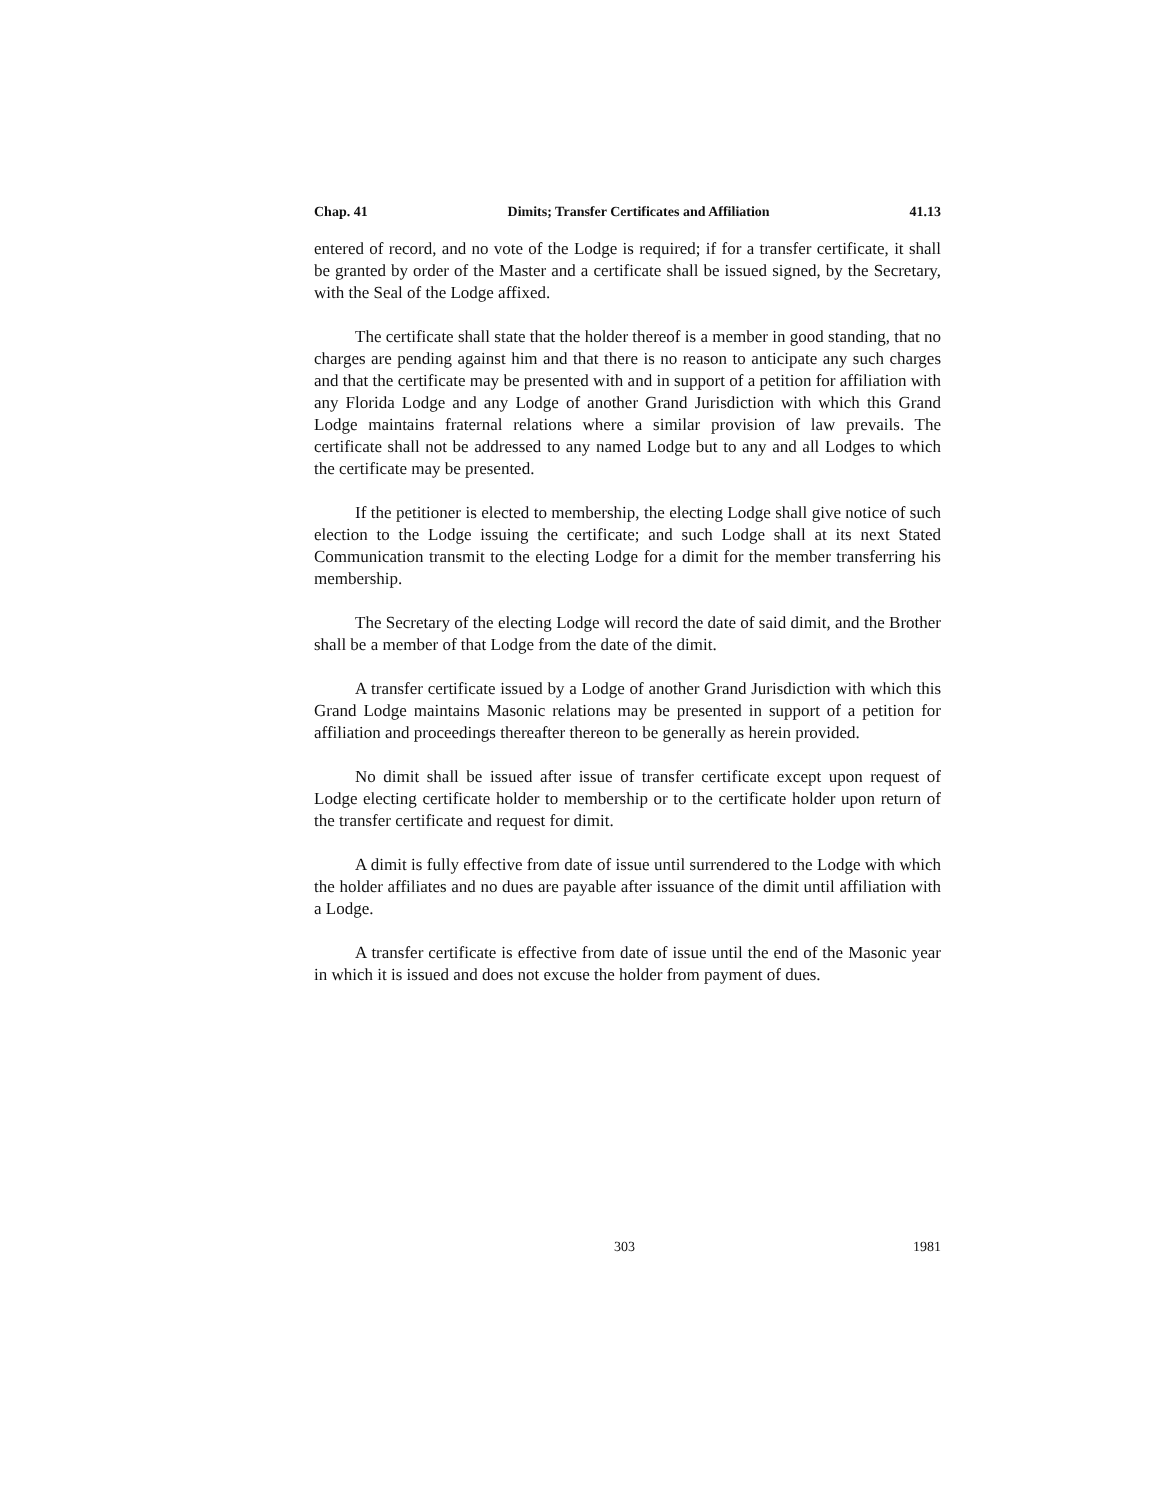Chap. 41 Dimits; Transfer Certificates and Affiliation 41.13
entered of record, and no vote of the Lodge is required; if for a transfer certificate, it shall be granted by order of the Master and a certificate shall be issued signed, by the Secretary, with the Seal of the Lodge affixed.
The certificate shall state that the holder thereof is a member in good standing, that no charges are pending against him and that there is no reason to anticipate any such charges and that the certificate may be presented with and in support of a petition for affiliation with any Florida Lodge and any Lodge of another Grand Jurisdiction with which this Grand Lodge maintains fraternal relations where a similar provision of law prevails. The certificate shall not be addressed to any named Lodge but to any and all Lodges to which the certificate may be presented.
If the petitioner is elected to membership, the electing Lodge shall give notice of such election to the Lodge issuing the certificate; and such Lodge shall at its next Stated Communication transmit to the electing Lodge for a dimit for the member transferring his membership.
The Secretary of the electing Lodge will record the date of said dimit, and the Brother shall be a member of that Lodge from the date of the dimit.
A transfer certificate issued by a Lodge of another Grand Jurisdiction with which this Grand Lodge maintains Masonic relations may be presented in support of a petition for affiliation and proceedings thereafter thereon to be generally as herein provided.
No dimit shall be issued after issue of transfer certificate except upon request of Lodge electing certificate holder to membership or to the certificate holder upon return of the transfer certificate and request for dimit.
A dimit is fully effective from date of issue until surrendered to the Lodge with which the holder affiliates and no dues are payable after issuance of the dimit until affiliation with a Lodge.
A transfer certificate is effective from date of issue until the end of the Masonic year in which it is issued and does not excuse the holder from payment of dues.
303 1981